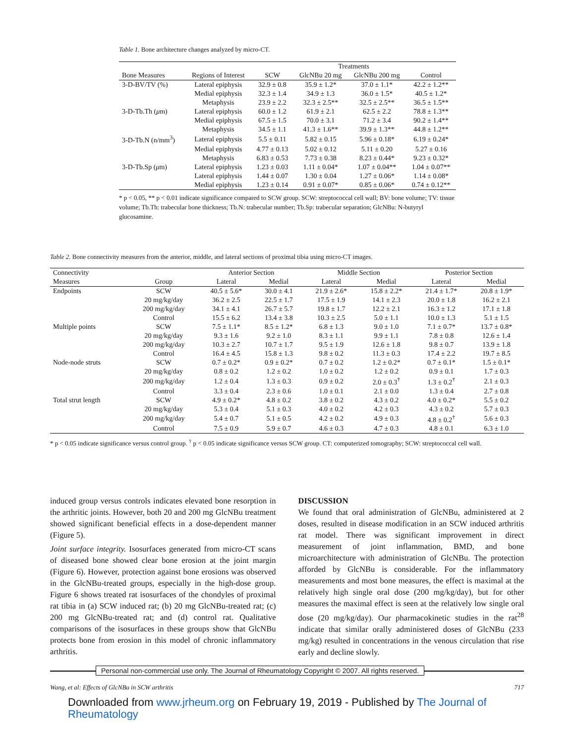Table 1. Bone architecture changes analyzed by micro-CT.
| | | Treatments | | | |
| --- | --- | --- | --- | --- | --- |
| Bone Measures | Regions of Interest | SCW | GlcNBu 20 mg | GlcNBu 200 mg | Control |
| 3-D-BV/TV (%) | Lateral epiphysis | 32.9 ± 0.8 | 35.9 ± 1.2* | 37.0 ± 1.1* | 42.2 ± 1.2** |
| | Medial epiphysis | 32.3 ± 1.4 | 34.9 ± 1.3 | 36.0 ± 1.5* | 40.5 ± 1.2* |
| | Metaphysis | 23.9 ± 2.2 | 32.3 ± 2.5** | 32.5 ± 2.5** | 36.5 ± 1.5** |
| 3-D-Tb.Th ( μ m) | Lateral epiphysis | 60.0 ± 1.2 | 61.9 ± 2.1 | 62.5 ± 2.2 | 78.8 ± 1.3** |
| | Medial epiphysis | 67.5 ± 1.5 | 70.0 ± 3.1 | 71.2 ± 3.4 | 90.2 ± 1.4** |
| | Metaphysis | 34.5 ± 1.1 | 41.3 ± 1.6** | 39.9 ± 1.3** | 44.8 ± 1.2** |
| 3-D-Tb.N (n/mm<sup>3</sup>) | Lateral epiphysis | 5.5 ± 0.11 | 5.82 ± 0.15 | 5.96 ± 0.18* | 6.19 ± 0.24* |
| | Medial epiphysis | 4.77 ± 0.13 | 5.02 ± 0.12 | 5.11 ± 0.20 | 5.27 ± 0.16 |
| | Metaphysis | 6.83 ± 0.53 | 7.73 ± 0.38 | 8.23 ± 0.44* | 9.23 ± 0.32* |
| 3-D-Tb.Sp ( μ m) | Lateral epiphysis | 1.23 ± 0.03 | 1.11 ± 0.04* | 1.07 ± 0.04** | 1.04 ± 0.07** |
| | Lateral epiphysis | 1.44 ± 0.07 | 1.30 ± 0.04 | 1.27 ± 0.06* | 1.14 ± 0.08* |
| | Medial epiphysis | 1.23 ± 0.14 | 0.91 ± 0.07* | 0.85 ± 0.06* | 0.74 ± 0.12** |
* p < 0.05, ** p < 0.01 indicate significance compared to SCW group. SCW: streptococcal cell wall; BV: bone volume; TV: tissue volume; Tb.Th: trabecular bone thickness; Tb.N: trabecular number; Tb.Sp: trabecular separation; GlcNBu: N-butyryl glucosamine.
Table 2. Bone connectivity measures from the anterior, middle, and lateral sections of proximal tibia using micro-CT images.
| Connectivity | | Anterior Section | | Middle Section | | Posterior Section | |
| --- | --- | --- | --- | --- | --- | --- | --- |
| Measures | Group | Lateral | Medial | Lateral | Medial | Lateral | Medial |
| Endpoints | SCW | 40.5 ± 5.6* | 30.0 ± 4.1 | 21.9 ± 2.6* | 15.8 ± 2.2* | 21.4 ± 1.7* | 20.8 ± 1.9* |
| | 20 mg/kg/day | 36.2 ± 2.5 | 22.5 ± 1.7 | 17.5 ± 1.9 | 14.1 ± 2.3 | 20.0 ± 1.8 | 16.2 ± 2.1 |
| | 200 mg/kg/day | 34.1 ± 4.1 | 26.7 ± 5.7 | 19.8 ± 1.7 | 12.2 ± 2.1 | 16.3 ± 1.2 | 17.1 ± 1.8 |
| | Control | 15.5 ± 6.2 | 13.4 ± 3.8 | 10.3 ± 2.5 | 5.0 ± 1.1 | 10.0 ± 1.3 | 5.1 ± 1.5 |
| Multiple points | SCW | 7.5 ± 1.1* | 8.5 ± 1.2* | 6.8 ± 1.3 | 9.0 ± 1.0 | 7.1 ± 0.7* | 13.7 ± 0.8* |
| | 20 mg/kg/day | 9.3 ± 1.6 | 9.2 ± 1.0 | 8.3 ± 1.1 | 9.9 ± 1.1 | 7.8 ± 0.8 | 12.6 ± 1.4 |
| | 200 mg/kg/day | 10.3 ± 2.7 | 10.7 ± 1.7 | 9.5 ± 1.9 | 12.6 ± 1.8 | 9.8 ± 0.7 | 13.9 ± 1.8 |
| | Control | 16.4 ± 4.5 | 15.8 ± 1.3 | 9.8 ± 0.2 | 11.3 ± 0.3 | 17.4 ± 2.2 | 19.7 ± 8.5 |
| Node-node struts | SCW | 0.7 ± 0.2* | 0.9 ± 0.2* | 0.7 ± 0.2 | 1.2 ± 0.2* | 0.7 ± 0.1* | 1.5 ± 0.1* |
| | 20 mg/kg/day | 0.8 ± 0.2 | 1.2 ± 0.2 | 1.0 ± 0.2 | 1.2 ± 0.2 | 0.9 ± 0.1 | 1.7 ± 0.3 |
| | 200 mg/kg/day | 1.2 ± 0.4 | 1.3 ± 0.3 | 0.9 ± 0.2 | 2.0 ± 0.3<sup>†</sup> | 1.3 ± 0.2<sup>†</sup> | 2.1 ± 0.3 |
| | Control | 3.3 ± 0.4 | 2.3 ± 0.6 | 1.0 ± 0.1 | 2.1 ± 0.0 | 1.3 ± 0.4 | 2.7 ± 0.8 |
| Total strut length | SCW | 4.9 ± 0.2* | 4.8 ± 0.2 | 3.8 ± 0.2 | 4.3 ± 0.2 | 4.0 ± 0.2* | 5.5 ± 0.2 |
| | 20 mg/kg/day | 5.3 ± 0.4 | 5.1 ± 0.3 | 4.0 ± 0.2 | 4.2 ± 0.3 | 4.3 ± 0.2 | 5.7 ± 0.3 |
| | 200 mg/kg/day | 5.4 ± 0.7 | 5.1 ± 0.5 | 4.2 ± 0.2 | 4.9 ± 0.3 | 4.8 ± 0.2<sup>†</sup> | 5.6 ± 0.3 |
| | Control | 7.5 ± 0.9 | 5.9 ± 0.7 | 4.6 ± 0.3 | 4.7 ± 0.3 | 4.8 ± 0.1 | 6.3 ± 1.0 |
* p < 0.05 indicate significance versus control group. <sup>†</sup> p < 0.05 indicate significance versus SCW group. CT: computerized tomography; SCW: streptococcal cell wall.
induced group versus controls indicates elevated bone resorption in the arthritic joints. However, both 20 and 200 mg GlcNBu treatment showed significant beneficial effects in a dose-dependent manner (Figure 5).
Joint surface integrity. Isosurfaces generated from micro-CT scans of diseased bone showed clear bone erosion at the joint margin (Figure 6). However, protection against bone erosions was observed in the GlcNBu-treated groups, especially in the high-dose group. Figure 6 shows treated rat isosurfaces of the chondyles of proximal rat tibia in (a) SCW induced rat; (b) 20 mg GlcNBu-treated rat; (c) 200 mg GlcNBu-treated rat; and (d) control rat. Qualitative comparisons of the isosurfaces in these groups show that GlcNBu protects bone from erosion in this model of chronic inflammatory arthritis.
DISCUSSION
We found that oral administration of GlcNBu, administered at 2 doses, resulted in disease modification in an SCW induced arthritis rat model. There was significant improvement in direct measurement of joint inflammation, BMD, and bone microarchitecture with administration of GlcNBu. The protection afforded by GlcNBu is considerable. For the inflammatory measurements and most bone measures, the effect is maximal at the relatively high single oral dose (200 mg/kg/day), but for other measures the maximal effect is seen at the relatively low single oral dose (20 mg/kg/day). Our pharmacokinetic studies in the rat<sup>28</sup> indicate that similar orally administered doses of GlcNBu (233 mg/kg) resulted in concentrations in the venous circulation that rise early and decline slowly.
Personal non-commercial use only. The Journal of Rheumatology Copyright © 2007. All rights reserved.
Wang, et al: Effects of GlcNBu in SCW arthritis 717
Downloaded from www.jrheum.org on February 19, 2019 - Published by The Journal of Rheumatology